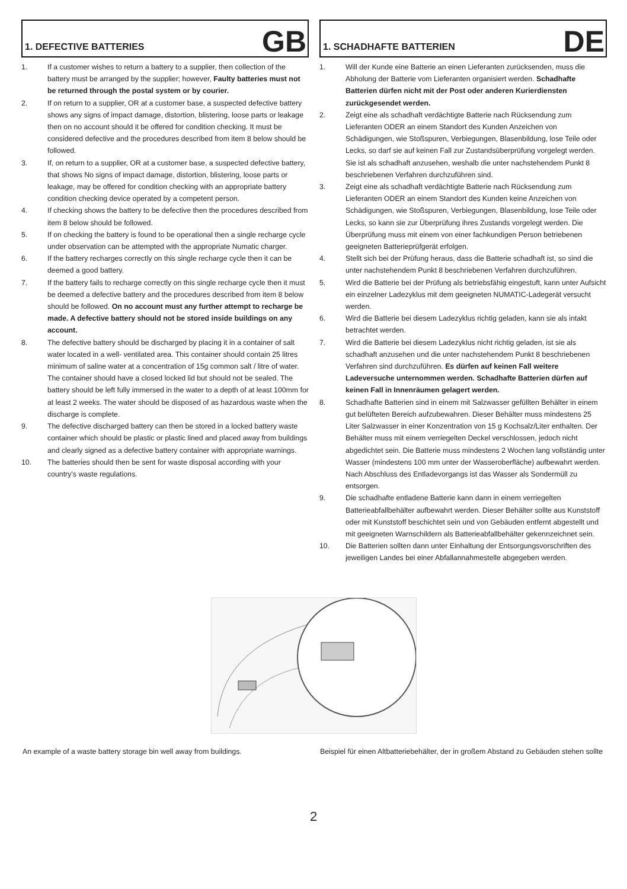1. DEFECTIVE BATTERIES GB
1. If a customer wishes to return a battery to a supplier, then collection of the battery must be arranged by the supplier; however, Faulty batteries must not be returned through the postal system or by courier.
2. If on return to a supplier, OR at a customer base, a suspected defective battery shows any signs of impact damage, distortion, blistering, loose parts or leakage then on no account should it be offered for condition checking. It must be considered defective and the procedures described from item 8 below should be followed.
3. If, on return to a supplier, OR at a customer base, a suspected defective battery, that shows No signs of impact damage, distortion, blistering, loose parts or leakage, may be offered for condition checking with an appropriate battery condition checking device operated by a competent person.
4. If checking shows the battery to be defective then the procedures described from item 8 below should be followed.
5. If on checking the battery is found to be operational then a single recharge cycle under observation can be attempted with the appropriate Numatic charger.
6. If the battery recharges correctly on this single recharge cycle then it can be deemed a good battery.
7. If the battery fails to recharge correctly on this single recharge cycle then it must be deemed a defective battery and the procedures described from item 8 below should be followed. On no account must any further attempt to recharge be made. A defective battery should not be stored inside buildings on any account.
8. The defective battery should be discharged by placing it in a container of salt water located in a well- ventilated area. This container should contain 25 litres minimum of saline water at a concentration of 15g common salt / litre of water. The container should have a closed locked lid but should not be sealed. The battery should be left fully immersed in the water to a depth of at least 100mm for at least 2 weeks. The water should be disposed of as hazardous waste when the discharge is complete.
9. The defective discharged battery can then be stored in a locked battery waste container which should be plastic or plastic lined and placed away from buildings and clearly signed as a defective battery container with appropriate warnings.
10. The batteries should then be sent for waste disposal according with your country’s waste regulations.
1. SCHADHAFTE BATTERIEN DE
1. Will der Kunde eine Batterie an einen Lieferanten zurücksenden, muss die Abholung der Batterie vom Lieferanten organisiert werden. Schadhafte Batterien dürfen nicht mit der Post oder anderen Kurierdiensten zurückgesendet werden.
2. Zeigt eine als schadhaft verdächtigte Batterie nach Rücksendung zum Lieferanten ODER an einem Standort des Kunden Anzeichen von Schädigungen, wie Stoßspuren, Verbiegungen, Blasenbildung, lose Teile oder Lecks, so darf sie auf keinen Fall zur Zustandsüberprüfung vorgelegt werden. Sie ist als schadhaft anzusehen, weshalb die unter nachstehendem Punkt 8 beschriebenen Verfahren durchzuführen sind.
3. Zeigt eine als schadhaft verdächtigte Batterie nach Rücksendung zum Lieferanten ODER an einem Standort des Kunden keine Anzeichen von Schädigungen, wie Stoßspuren, Verbiegungen, Blasenbildung, lose Teile oder Lecks, so kann sie zur Überprüfung ihres Zustands vorgelegt werden. Die Überprüfung muss mit einem von einer fachkundigen Person betriebenen geeigneten Batterieprüfgerät erfolgen.
4. Stellt sich bei der Prüfung heraus, dass die Batterie schadhaft ist, so sind die unter nachstehendem Punkt 8 beschriebenen Verfahren durchzuführen.
5. Wird die Batterie bei der Prüfung als betriebsfähig eingestuft, kann unter Aufsicht ein einzelner Ladezyklus mit dem geeigneten NUMATIC-Ladegerät versucht werden.
6. Wird die Batterie bei diesem Ladezyklus richtig geladen, kann sie als intakt betrachtet werden.
7. Wird die Batterie bei diesem Ladezyklus nicht richtig geladen, ist sie als schadhaft anzusehen und die unter nachstehendem Punkt 8 beschriebenen Verfahren sind durchzuführen. Es dürfen auf keinen Fall weitere Ladeversuche unternommen werden. Schadhafte Batterien dürfen auf keinen Fall in Innenräumen gelagert werden.
8. Schadhafte Batterien sind in einem mit Salzwasser gefüllten Behälter in einem gut belüfteten Bereich aufzubewahren. Dieser Behälter muss mindestens 25 Liter Salzwasser in einer Konzentration von 15 g Kochsalz/Liter enthalten. Der Behälter muss mit einem verriegelten Deckel verschlossen, jedoch nicht abgedichtet sein. Die Batterie muss mindestens 2 Wochen lang vollständig unter Wasser (mindestens 100 mm unter der Wasseroberfläche) aufbewahrt werden. Nach Abschluss des Entladevorgangs ist das Wasser als Sondermüll zu entsorgen.
9. Die schadhafte entladene Batterie kann dann in einem verriegelten Batterieabfallbehälter aufbewahrt werden. Dieser Behälter sollte aus Kunststoff oder mit Kunststoff beschichtet sein und von Gebäuden entfernt abgestellt und mit geeigneten Warnschildern als Batterieabfallbehälter gekennzeichnet sein.
10. Die Batterien sollten dann unter Einhaltung der Entsorgungsvorschriften des jeweiligen Landes bei einer Abfallannahmestelle abgegeben werden.
An example of a waste battery storage bin well away from buildings.
Beispiel für einen Altbatteriebehälter, der in großem Abstand zu Gebäuden stehen sollte
2